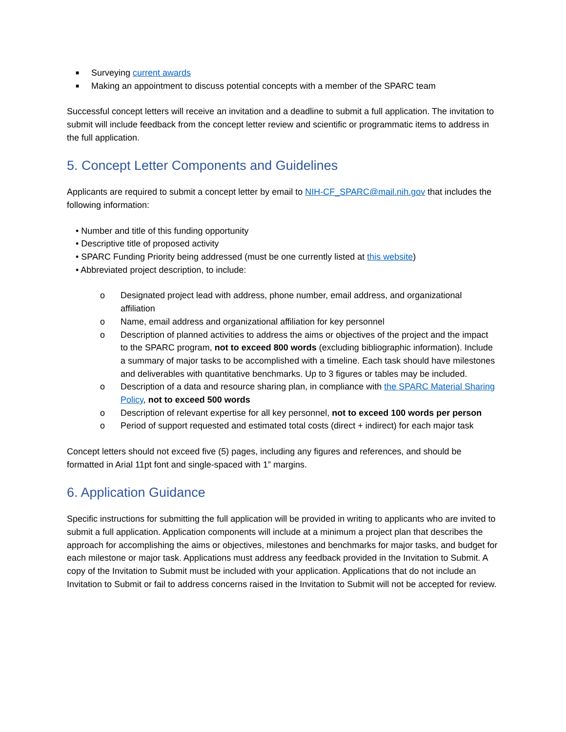■ Surveying current awards
■ Making an appointment to discuss potential concepts with a member of the SPARC team
Successful concept letters will receive an invitation and a deadline to submit a full application. The invitation to submit will include feedback from the concept letter review and scientific or programmatic items to address in the full application.
5. Concept Letter Components and Guidelines
Applicants are required to submit a concept letter by email to NIH-CF_SPARC@mail.nih.gov that includes the following information:
• Number and title of this funding opportunity
• Descriptive title of proposed activity
• SPARC Funding Priority being addressed (must be one currently listed at this website)
• Abbreviated project description, to include:
o Designated project lead with address, phone number, email address, and organizational affiliation
o Name, email address and organizational affiliation for key personnel
o Description of planned activities to address the aims or objectives of the project and the impact to the SPARC program, not to exceed 800 words (excluding bibliographic information). Include a summary of major tasks to be accomplished with a timeline. Each task should have milestones and deliverables with quantitative benchmarks. Up to 3 figures or tables may be included.
o Description of a data and resource sharing plan, in compliance with the SPARC Material Sharing Policy, not to exceed 500 words
o Description of relevant expertise for all key personnel, not to exceed 100 words per person
o Period of support requested and estimated total costs (direct + indirect) for each major task
Concept letters should not exceed five (5) pages, including any figures and references, and should be formatted in Arial 11pt font and single-spaced with 1” margins.
6. Application Guidance
Specific instructions for submitting the full application will be provided in writing to applicants who are invited to submit a full application. Application components will include at a minimum a project plan that describes the approach for accomplishing the aims or objectives, milestones and benchmarks for major tasks, and budget for each milestone or major task. Applications must address any feedback provided in the Invitation to Submit. A copy of the Invitation to Submit must be included with your application. Applications that do not include an Invitation to Submit or fail to address concerns raised in the Invitation to Submit will not be accepted for review.